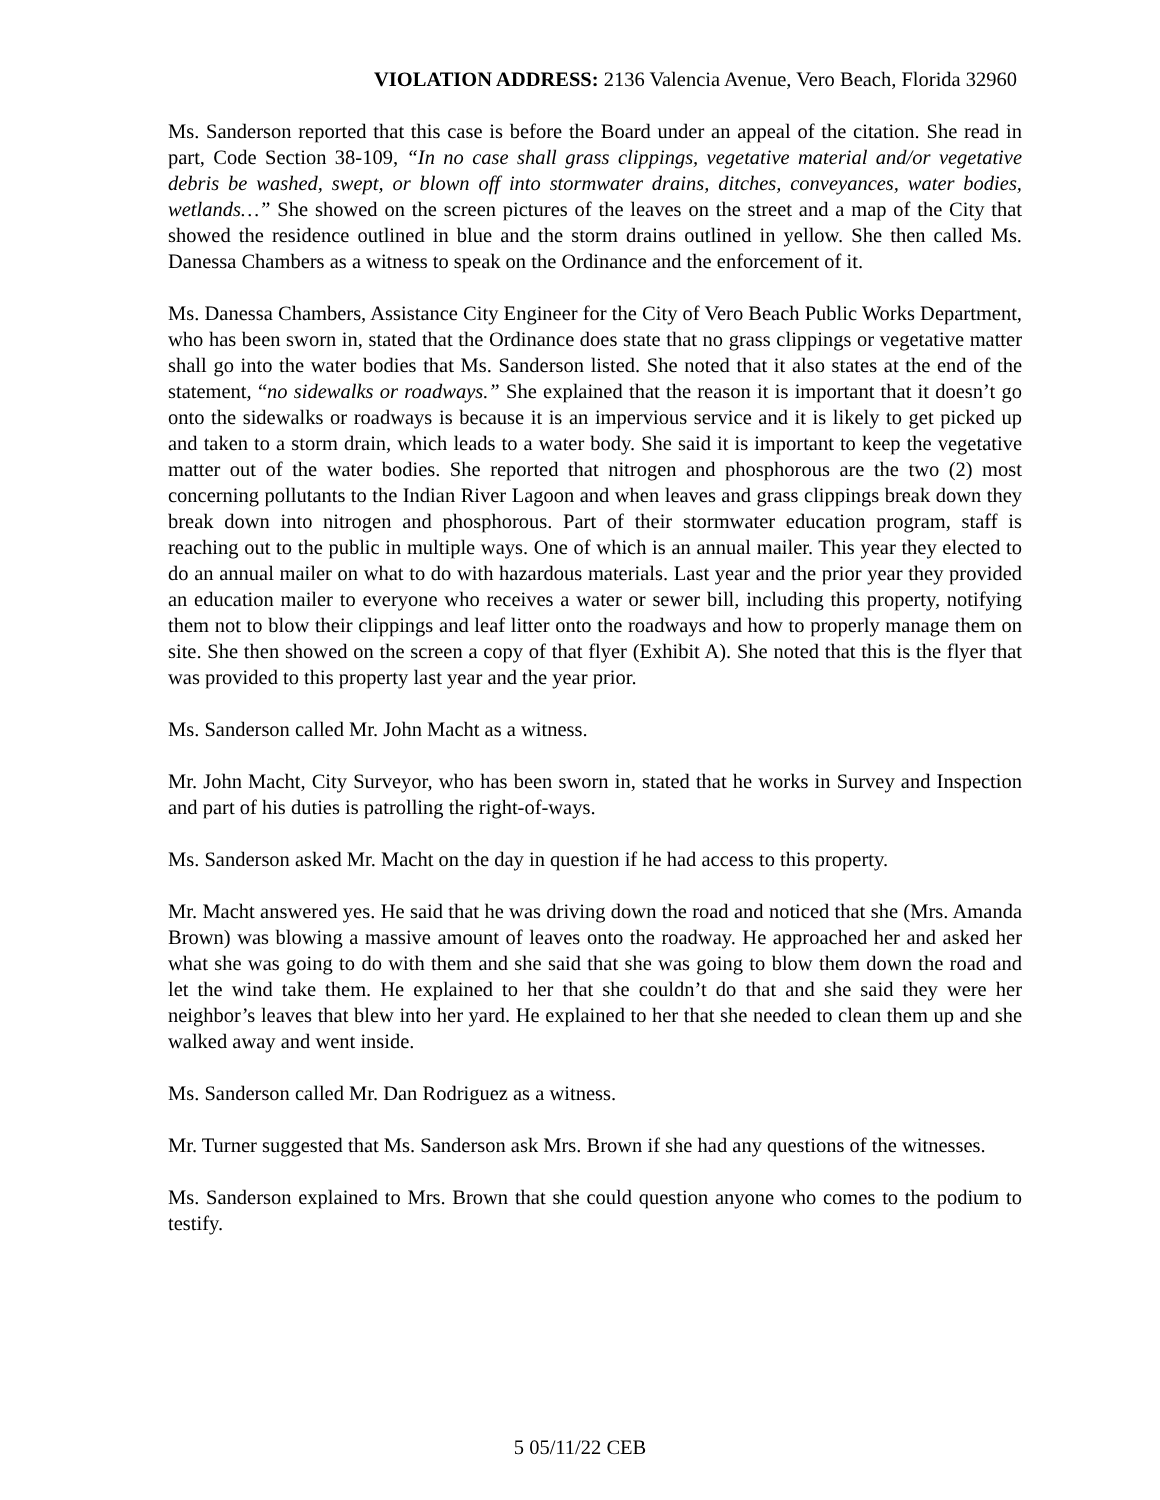VIOLATION ADDRESS: 2136 Valencia Avenue, Vero Beach, Florida 32960
Ms. Sanderson reported that this case is before the Board under an appeal of the citation. She read in part, Code Section 38-109, “In no case shall grass clippings, vegetative material and/or vegetative debris be washed, swept, or blown off into stormwater drains, ditches, conveyances, water bodies, wetlands…” She showed on the screen pictures of the leaves on the street and a map of the City that showed the residence outlined in blue and the storm drains outlined in yellow. She then called Ms. Danessa Chambers as a witness to speak on the Ordinance and the enforcement of it.
Ms. Danessa Chambers, Assistance City Engineer for the City of Vero Beach Public Works Department, who has been sworn in, stated that the Ordinance does state that no grass clippings or vegetative matter shall go into the water bodies that Ms. Sanderson listed. She noted that it also states at the end of the statement, “no sidewalks or roadways.” She explained that the reason it is important that it doesn’t go onto the sidewalks or roadways is because it is an impervious service and it is likely to get picked up and taken to a storm drain, which leads to a water body. She said it is important to keep the vegetative matter out of the water bodies. She reported that nitrogen and phosphorous are the two (2) most concerning pollutants to the Indian River Lagoon and when leaves and grass clippings break down they break down into nitrogen and phosphorous. Part of their stormwater education program, staff is reaching out to the public in multiple ways. One of which is an annual mailer. This year they elected to do an annual mailer on what to do with hazardous materials. Last year and the prior year they provided an education mailer to everyone who receives a water or sewer bill, including this property, notifying them not to blow their clippings and leaf litter onto the roadways and how to properly manage them on site. She then showed on the screen a copy of that flyer (Exhibit A). She noted that this is the flyer that was provided to this property last year and the year prior.
Ms. Sanderson called Mr. John Macht as a witness.
Mr. John Macht, City Surveyor, who has been sworn in, stated that he works in Survey and Inspection and part of his duties is patrolling the right-of-ways.
Ms. Sanderson asked Mr. Macht on the day in question if he had access to this property.
Mr. Macht answered yes. He said that he was driving down the road and noticed that she (Mrs. Amanda Brown) was blowing a massive amount of leaves onto the roadway. He approached her and asked her what she was going to do with them and she said that she was going to blow them down the road and let the wind take them. He explained to her that she couldn’t do that and she said they were her neighbor’s leaves that blew into her yard. He explained to her that she needed to clean them up and she walked away and went inside.
Ms. Sanderson called Mr. Dan Rodriguez as a witness.
Mr. Turner suggested that Ms. Sanderson ask Mrs. Brown if she had any questions of the witnesses.
Ms. Sanderson explained to Mrs. Brown that she could question anyone who comes to the podium to testify.
5 05/11/22 CEB